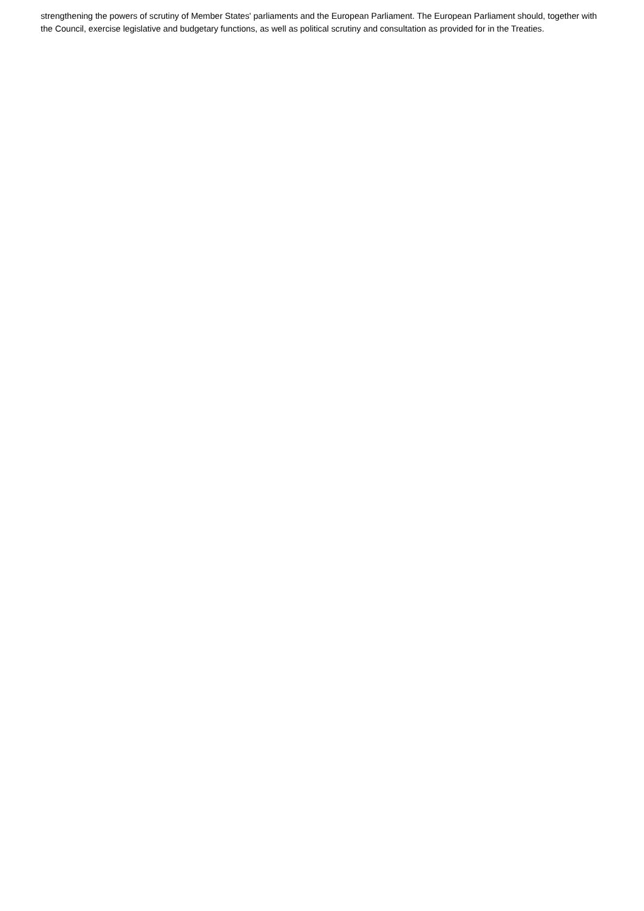strengthening the powers of scrutiny of Member States' parliaments and the European Parliament. The European Parliament should, together with the Council, exercise legislative and budgetary functions, as well as political scrutiny and consultation as provided for in the Treaties.